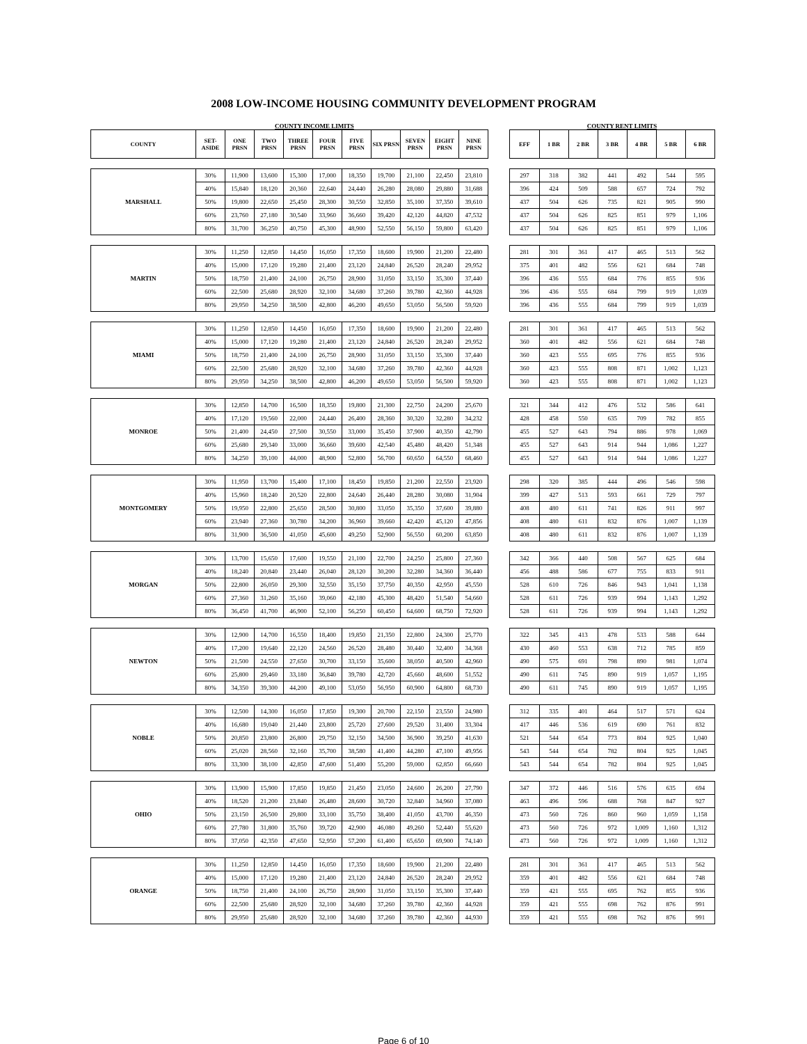2008 LOW-INCOME HOUSING COMMUNITY DEVELOPMENT PROGRAM
COUNTY INCOME LIMITS COUNTY RENT LIMITS
| COUNTY | SET- ASIDE | ONE PRSN | TWO PRSN | THREE PRSN | FOUR PRSN | FIVE PRSN | SIX PRSN | SEVEN PRSN | EIGHT PRSN | NINE PRSN | | EFF | 1 BR | 2 BR | 3 BR | 4 BR | 5 BR | 6 BR |
| --- | --- | --- | --- | --- | --- | --- | --- | --- | --- | --- | --- | --- | --- | --- | --- | --- | --- | --- |
| MARSHALL | 30% | 11,900 | 13,600 | 15,300 | 17,000 | 18,350 | 19,700 | 21,100 | 22,450 | 23,810 | | 297 | 318 | 382 | 441 | 492 | 544 | 595 |
| | 40% | 15,840 | 18,120 | 20,360 | 22,640 | 24,440 | 26,280 | 28,080 | 29,880 | 31,688 | | 396 | 424 | 509 | 588 | 657 | 724 | 792 |
| | 50% | 19,800 | 22,650 | 25,450 | 28,300 | 30,550 | 32,850 | 35,100 | 37,350 | 39,610 | | 437 | 504 | 626 | 735 | 821 | 905 | 990 |
| | 60% | 23,760 | 27,180 | 30,540 | 33,960 | 36,660 | 39,420 | 42,120 | 44,820 | 47,532 | | 437 | 504 | 626 | 825 | 851 | 979 | 1,106 |
| | 80% | 31,700 | 36,250 | 40,750 | 45,300 | 48,900 | 52,550 | 56,150 | 59,800 | 63,420 | | 437 | 504 | 626 | 825 | 851 | 979 | 1,106 |
| MARTIN | 30% | 11,250 | 12,850 | 14,450 | 16,050 | 17,350 | 18,600 | 19,900 | 21,200 | 22,480 | | 281 | 301 | 361 | 417 | 465 | 513 | 562 |
| | 40% | 15,000 | 17,120 | 19,280 | 21,400 | 23,120 | 24,840 | 26,520 | 28,240 | 29,952 | | 375 | 401 | 482 | 556 | 621 | 684 | 748 |
| | 50% | 18,750 | 21,400 | 24,100 | 26,750 | 28,900 | 31,050 | 33,150 | 35,300 | 37,440 | | 396 | 436 | 555 | 684 | 776 | 855 | 936 |
| | 60% | 22,500 | 25,680 | 28,920 | 32,100 | 34,680 | 37,260 | 39,780 | 42,360 | 44,928 | | 396 | 436 | 555 | 684 | 799 | 919 | 1,039 |
| | 80% | 29,950 | 34,250 | 38,500 | 42,800 | 46,200 | 49,650 | 53,050 | 56,500 | 59,920 | | 396 | 436 | 555 | 684 | 799 | 919 | 1,039 |
| MIAMI | 30% | 11,250 | 12,850 | 14,450 | 16,050 | 17,350 | 18,600 | 19,900 | 21,200 | 22,480 | | 281 | 301 | 361 | 417 | 465 | 513 | 562 |
| | 40% | 15,000 | 17,120 | 19,280 | 21,400 | 23,120 | 24,840 | 26,520 | 28,240 | 29,952 | | 360 | 401 | 482 | 556 | 621 | 684 | 748 |
| | 50% | 18,750 | 21,400 | 24,100 | 26,750 | 28,900 | 31,050 | 33,150 | 35,300 | 37,440 | | 360 | 423 | 555 | 695 | 776 | 855 | 936 |
| | 60% | 22,500 | 25,680 | 28,920 | 32,100 | 34,680 | 37,260 | 39,780 | 42,360 | 44,928 | | 360 | 423 | 555 | 808 | 871 | 1,002 | 1,123 |
| | 80% | 29,950 | 34,250 | 38,500 | 42,800 | 46,200 | 49,650 | 53,050 | 56,500 | 59,920 | | 360 | 423 | 555 | 808 | 871 | 1,002 | 1,123 |
| MONROE | 30% | 12,850 | 14,700 | 16,500 | 18,350 | 19,800 | 21,300 | 22,750 | 24,200 | 25,670 | | 321 | 344 | 412 | 476 | 532 | 586 | 641 |
| | 40% | 17,120 | 19,560 | 22,000 | 24,440 | 26,400 | 28,360 | 30,320 | 32,280 | 34,232 | | 428 | 458 | 550 | 635 | 709 | 782 | 855 |
| | 50% | 21,400 | 24,450 | 27,500 | 30,550 | 33,000 | 35,450 | 37,900 | 40,350 | 42,790 | | 455 | 527 | 643 | 794 | 886 | 978 | 1,069 |
| | 60% | 25,680 | 29,340 | 33,000 | 36,660 | 39,600 | 42,540 | 45,480 | 48,420 | 51,348 | | 455 | 527 | 643 | 914 | 944 | 1,086 | 1,227 |
| | 80% | 34,250 | 39,100 | 44,000 | 48,900 | 52,800 | 56,700 | 60,650 | 64,550 | 68,460 | | 455 | 527 | 643 | 914 | 944 | 1,086 | 1,227 |
| MONTGOMERY | 30% | 11,950 | 13,700 | 15,400 | 17,100 | 18,450 | 19,850 | 21,200 | 22,550 | 23,920 | | 298 | 320 | 385 | 444 | 496 | 546 | 598 |
| | 40% | 15,960 | 18,240 | 20,520 | 22,800 | 24,640 | 26,440 | 28,280 | 30,080 | 31,904 | | 399 | 427 | 513 | 593 | 661 | 729 | 797 |
| | 50% | 19,950 | 22,800 | 25,650 | 28,500 | 30,800 | 33,050 | 35,350 | 37,600 | 39,880 | | 408 | 480 | 611 | 741 | 826 | 911 | 997 |
| | 60% | 23,940 | 27,360 | 30,780 | 34,200 | 36,960 | 39,660 | 42,420 | 45,120 | 47,856 | | 408 | 480 | 611 | 832 | 876 | 1,007 | 1,139 |
| | 80% | 31,900 | 36,500 | 41,050 | 45,600 | 49,250 | 52,900 | 56,550 | 60,200 | 63,850 | | 408 | 480 | 611 | 832 | 876 | 1,007 | 1,139 |
| MORGAN | 30% | 13,700 | 15,650 | 17,600 | 19,550 | 21,100 | 22,700 | 24,250 | 25,800 | 27,360 | | 342 | 366 | 440 | 508 | 567 | 625 | 684 |
| | 40% | 18,240 | 20,840 | 23,440 | 26,040 | 28,120 | 30,200 | 32,280 | 34,360 | 36,440 | | 456 | 488 | 586 | 677 | 755 | 833 | 911 |
| | 50% | 22,800 | 26,050 | 29,300 | 32,550 | 35,150 | 37,750 | 40,350 | 42,950 | 45,550 | | 528 | 610 | 726 | 846 | 943 | 1,041 | 1,138 |
| | 60% | 27,360 | 31,260 | 35,160 | 39,060 | 42,180 | 45,300 | 48,420 | 51,540 | 54,660 | | 528 | 611 | 726 | 939 | 994 | 1,143 | 1,292 |
| | 80% | 36,450 | 41,700 | 46,900 | 52,100 | 56,250 | 60,450 | 64,600 | 68,750 | 72,920 | | 528 | 611 | 726 | 939 | 994 | 1,143 | 1,292 |
| NEWTON | 30% | 12,900 | 14,700 | 16,550 | 18,400 | 19,850 | 21,350 | 22,800 | 24,300 | 25,770 | | 322 | 345 | 413 | 478 | 533 | 588 | 644 |
| | 40% | 17,200 | 19,640 | 22,120 | 24,560 | 26,520 | 28,480 | 30,440 | 32,400 | 34,368 | | 430 | 460 | 553 | 638 | 712 | 785 | 859 |
| | 50% | 21,500 | 24,550 | 27,650 | 30,700 | 33,150 | 35,600 | 38,050 | 40,500 | 42,960 | | 490 | 575 | 691 | 798 | 890 | 981 | 1,074 |
| | 60% | 25,800 | 29,460 | 33,180 | 36,840 | 39,780 | 42,720 | 45,660 | 48,600 | 51,552 | | 490 | 611 | 745 | 890 | 919 | 1,057 | 1,195 |
| | 80% | 34,350 | 39,300 | 44,200 | 49,100 | 53,050 | 56,950 | 60,900 | 64,800 | 68,730 | | 490 | 611 | 745 | 890 | 919 | 1,057 | 1,195 |
| NOBLE | 30% | 12,500 | 14,300 | 16,050 | 17,850 | 19,300 | 20,700 | 22,150 | 23,550 | 24,980 | | 312 | 335 | 401 | 464 | 517 | 571 | 624 |
| | 40% | 16,680 | 19,040 | 21,440 | 23,800 | 25,720 | 27,600 | 29,520 | 31,400 | 33,304 | | 417 | 446 | 536 | 619 | 690 | 761 | 832 |
| | 50% | 20,850 | 23,800 | 26,800 | 29,750 | 32,150 | 34,500 | 36,900 | 39,250 | 41,630 | | 521 | 544 | 654 | 773 | 804 | 925 | 1,040 |
| | 60% | 25,020 | 28,560 | 32,160 | 35,700 | 38,580 | 41,400 | 44,280 | 47,100 | 49,956 | | 543 | 544 | 654 | 782 | 804 | 925 | 1,045 |
| | 80% | 33,300 | 38,100 | 42,850 | 47,600 | 51,400 | 55,200 | 59,000 | 62,850 | 66,660 | | 543 | 544 | 654 | 782 | 804 | 925 | 1,045 |
| OHIO | 30% | 13,900 | 15,900 | 17,850 | 19,850 | 21,450 | 23,050 | 24,600 | 26,200 | 27,790 | | 347 | 372 | 446 | 516 | 576 | 635 | 694 |
| | 40% | 18,520 | 21,200 | 23,840 | 26,480 | 28,600 | 30,720 | 32,840 | 34,960 | 37,080 | | 463 | 496 | 596 | 688 | 768 | 847 | 927 |
| | 50% | 23,150 | 26,500 | 29,800 | 33,100 | 35,750 | 38,400 | 41,050 | 43,700 | 46,350 | | 473 | 560 | 726 | 860 | 960 | 1,059 | 1,158 |
| | 60% | 27,780 | 31,800 | 35,760 | 39,720 | 42,900 | 46,080 | 49,260 | 52,440 | 55,620 | | 473 | 560 | 726 | 972 | 1,009 | 1,160 | 1,312 |
| | 80% | 37,050 | 42,350 | 47,650 | 52,950 | 57,200 | 61,400 | 65,650 | 69,900 | 74,140 | | 473 | 560 | 726 | 972 | 1,009 | 1,160 | 1,312 |
| ORANGE | 30% | 11,250 | 12,850 | 14,450 | 16,050 | 17,350 | 18,600 | 19,900 | 21,200 | 22,480 | | 281 | 301 | 361 | 417 | 465 | 513 | 562 |
| | 40% | 15,000 | 17,120 | 19,280 | 21,400 | 23,120 | 24,840 | 26,520 | 28,240 | 29,952 | | 359 | 401 | 482 | 556 | 621 | 684 | 748 |
| | 50% | 18,750 | 21,400 | 24,100 | 26,750 | 28,900 | 31,050 | 33,150 | 35,300 | 37,440 | | 359 | 421 | 555 | 695 | 762 | 855 | 936 |
| | 60% | 22,500 | 25,680 | 28,920 | 32,100 | 34,680 | 37,260 | 39,780 | 42,360 | 44,928 | | 359 | 421 | 555 | 698 | 762 | 876 | 991 |
| | 80% | 29,950 | 25,680 | 28,920 | 32,100 | 34,680 | 37,260 | 39,780 | 42,360 | 44,930 | | 359 | 421 | 555 | 698 | 762 | 876 | 991 |
Page 6 of 10